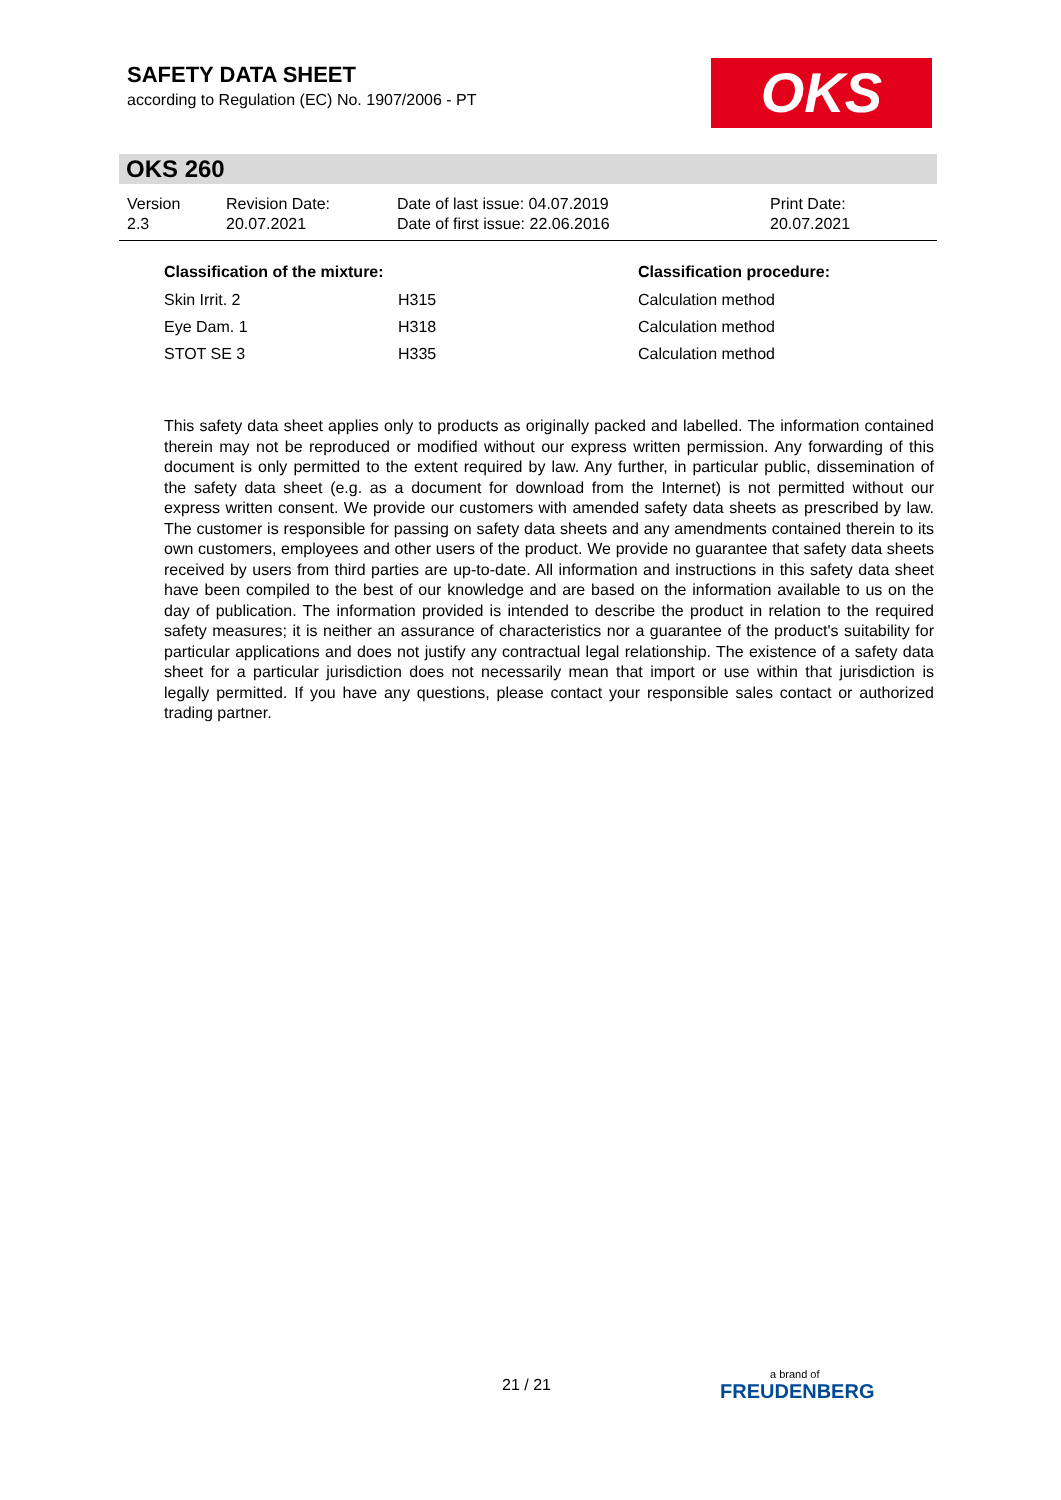SAFETY DATA SHEET
according to Regulation (EC) No. 1907/2006 - PT
OKS
OKS 260
Version
2.3
Revision Date:
20.07.2021
Date of last issue: 04.07.2019
Date of first issue: 22.06.2016
Print Date:
20.07.2021
| Classification of the mixture: | | Classification procedure: |
| --- | --- | --- |
| Skin Irrit. 2 | H315 | Calculation method |
| Eye Dam. 1 | H318 | Calculation method |
| STOT SE 3 | H335 | Calculation method |
This safety data sheet applies only to products as originally packed and labelled. The information contained therein may not be reproduced or modified without our express written permission. Any forwarding of this document is only permitted to the extent required by law. Any further, in particular public, dissemination of the safety data sheet (e.g. as a document for download from the Internet) is not permitted without our express written consent. We provide our customers with amended safety data sheets as prescribed by law. The customer is responsible for passing on safety data sheets and any amendments contained therein to its own customers, employees and other users of the product. We provide no guarantee that safety data sheets received by users from third parties are up-to-date. All information and instructions in this safety data sheet have been compiled to the best of our knowledge and are based on the information available to us on the day of publication. The information provided is intended to describe the product in relation to the required safety measures; it is neither an assurance of characteristics nor a guarantee of the product's suitability for particular applications and does not justify any contractual legal relationship. The existence of a safety data sheet for a particular jurisdiction does not necessarily mean that import or use within that jurisdiction is legally permitted. If you have any questions, please contact your responsible sales contact or authorized trading partner.
21 / 21
a brand of
FREUDENBERG